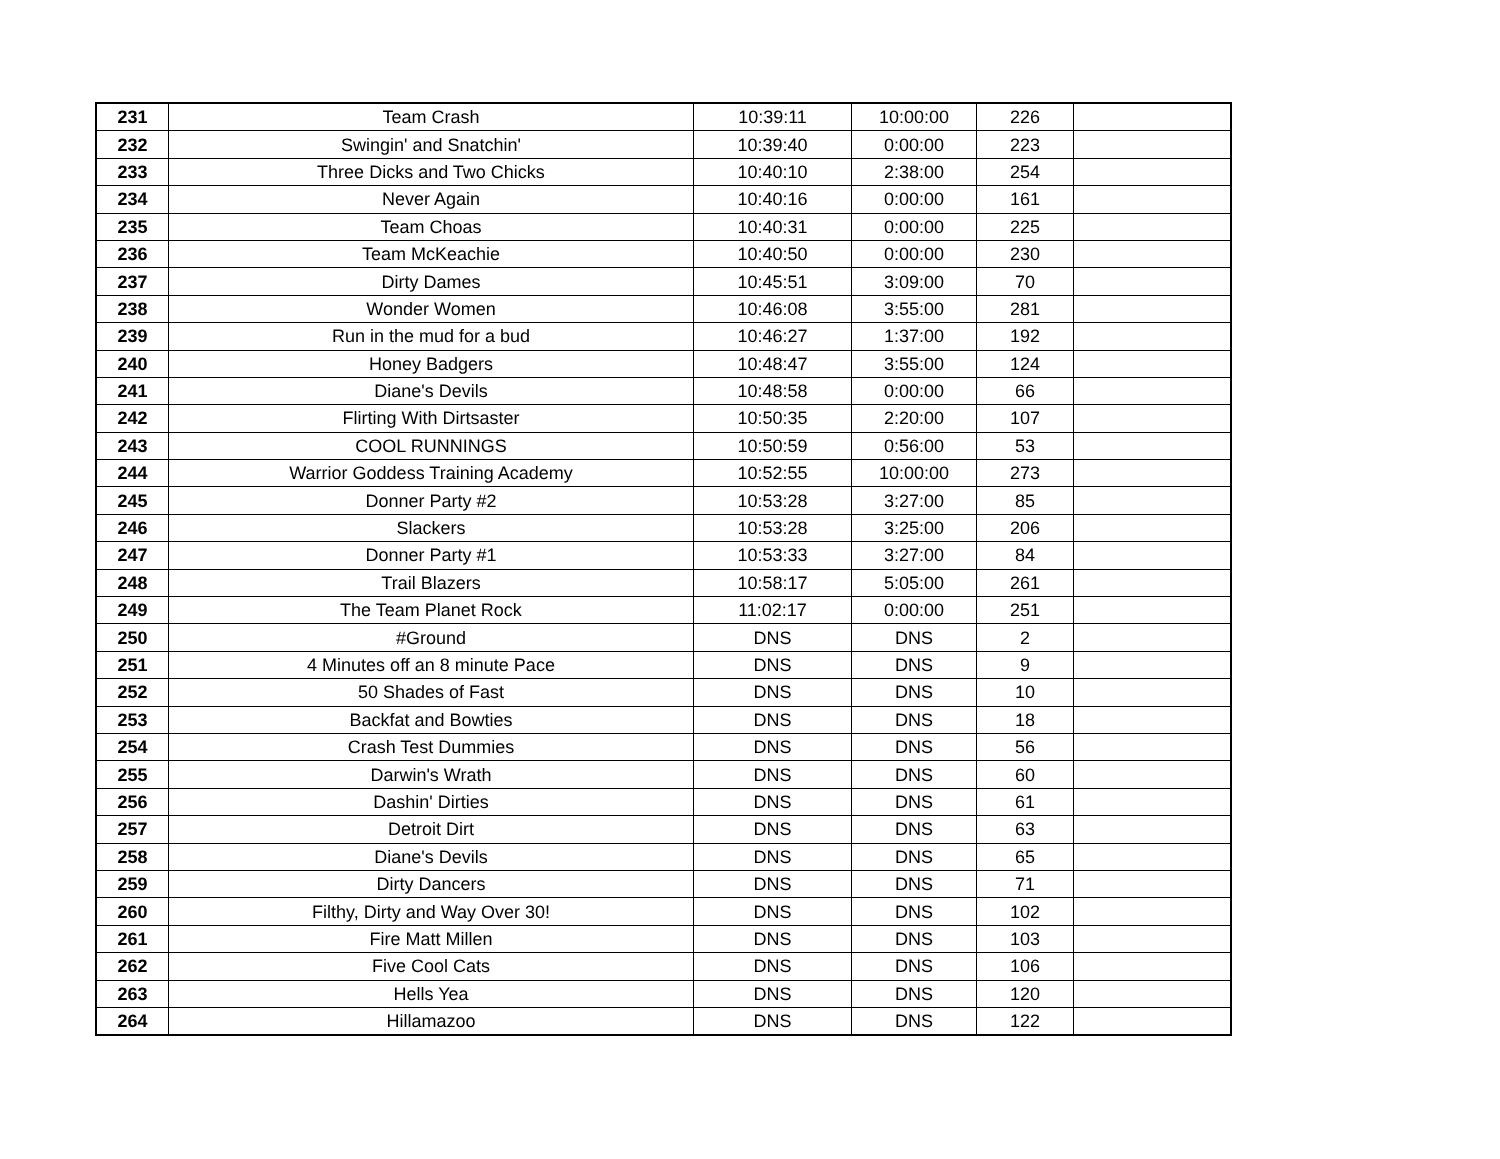| 231 | Team Crash | 10:39:11 | 10:00:00 | 226 | |
| 232 | Swingin' and Snatchin' | 10:39:40 | 0:00:00 | 223 | |
| 233 | Three Dicks and Two Chicks | 10:40:10 | 2:38:00 | 254 | |
| 234 | Never Again | 10:40:16 | 0:00:00 | 161 | |
| 235 | Team Choas | 10:40:31 | 0:00:00 | 225 | |
| 236 | Team McKeachie | 10:40:50 | 0:00:00 | 230 | |
| 237 | Dirty Dames | 10:45:51 | 3:09:00 | 70 | |
| 238 | Wonder Women | 10:46:08 | 3:55:00 | 281 | |
| 239 | Run in the mud for a bud | 10:46:27 | 1:37:00 | 192 | |
| 240 | Honey Badgers | 10:48:47 | 3:55:00 | 124 | |
| 241 | Diane's Devils | 10:48:58 | 0:00:00 | 66 | |
| 242 | Flirting With Dirtsaster | 10:50:35 | 2:20:00 | 107 | |
| 243 | COOL RUNNINGS | 10:50:59 | 0:56:00 | 53 | |
| 244 | Warrior Goddess Training Academy | 10:52:55 | 10:00:00 | 273 | |
| 245 | Donner Party #2 | 10:53:28 | 3:27:00 | 85 | |
| 246 | Slackers | 10:53:28 | 3:25:00 | 206 | |
| 247 | Donner Party #1 | 10:53:33 | 3:27:00 | 84 | |
| 248 | Trail Blazers | 10:58:17 | 5:05:00 | 261 | |
| 249 | The Team Planet Rock | 11:02:17 | 0:00:00 | 251 | |
| 250 | #Ground | DNS | DNS | 2 | |
| 251 | 4 Minutes off an 8 minute Pace | DNS | DNS | 9 | |
| 252 | 50 Shades of Fast | DNS | DNS | 10 | |
| 253 | Backfat and Bowties | DNS | DNS | 18 | |
| 254 | Crash Test Dummies | DNS | DNS | 56 | |
| 255 | Darwin's Wrath | DNS | DNS | 60 | |
| 256 | Dashin' Dirties | DNS | DNS | 61 | |
| 257 | Detroit Dirt | DNS | DNS | 63 | |
| 258 | Diane's Devils | DNS | DNS | 65 | |
| 259 | Dirty Dancers | DNS | DNS | 71 | |
| 260 | Filthy, Dirty and Way Over 30! | DNS | DNS | 102 | |
| 261 | Fire Matt Millen | DNS | DNS | 103 | |
| 262 | Five Cool Cats | DNS | DNS | 106 | |
| 263 | Hells Yea | DNS | DNS | 120 | |
| 264 | Hillamazoo | DNS | DNS | 122 | |